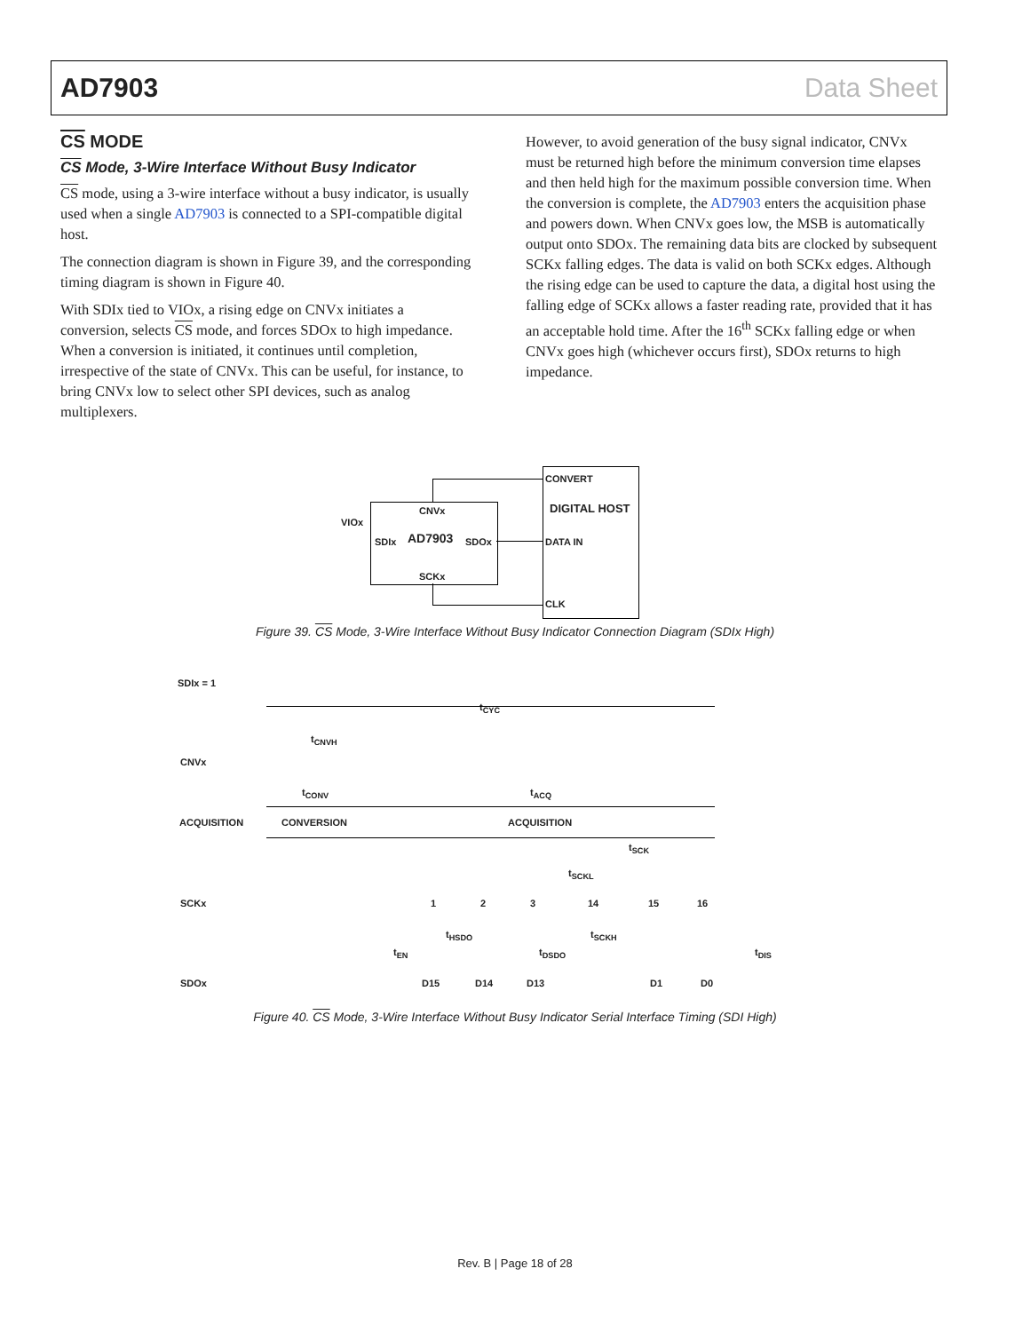AD7903 Data Sheet
CS MODE
CS Mode, 3-Wire Interface Without Busy Indicator
CS mode, using a 3-wire interface without a busy indicator, is usually used when a single AD7903 is connected to a SPI-compatible digital host.
The connection diagram is shown in Figure 39, and the corresponding timing diagram is shown in Figure 40.
With SDIx tied to VIOx, a rising edge on CNVx initiates a conversion, selects CS mode, and forces SDOx to high impedance. When a conversion is initiated, it continues until completion, irrespective of the state of CNVx. This can be useful, for instance, to bring CNVx low to select other SPI devices, such as analog multiplexers.
However, to avoid generation of the busy signal indicator, CNVx must be returned high before the minimum conversion time elapses and then held high for the maximum possible conversion time. When the conversion is complete, the AD7903 enters the acquisition phase and powers down. When CNVx goes low, the MSB is automatically output onto SDOx. The remaining data bits are clocked by subsequent SCKx falling edges. The data is valid on both SCKx edges. Although the rising edge can be used to capture the data, a digital host using the falling edge of SCKx allows a faster reading rate, provided that it has an acceptable hold time. After the 16<sup>th</sup> SCKx falling edge or when CNVx goes high (whichever occurs first), SDOx returns to high impedance.
CONVERT
DIGITAL HOST
CNVx
VIOx
SDIx AD7903 SDOx DATA IN
SCKx
CLK
Figure 39. CS Mode, 3-Wire Interface Without Busy Indicator Connection Diagram (SDIx High)
SDIx = 1
t<sub>CYC</sub>
t<sub>CNVH</sub>
CNVx
t<sub>CONV</sub> t<sub>ACQ</sub>
ACQUISITION CONVERSION ACQUISITION
t<sub>SCK</sub>
t<sub>SCKL</sub>
SCKx 1 2 3 14 15 16
t<sub>HSDO</sub> t<sub>SCKH</sub>
t<sub>EN</sub> t<sub>DSDO</sub> t<sub>DIS</sub>
SDOx D15 D14 D13 D1 D0
Figure 40. CS Mode, 3-Wire Interface Without Busy Indicator Serial Interface Timing (SDI High)
Rev. B | Page 18 of 28